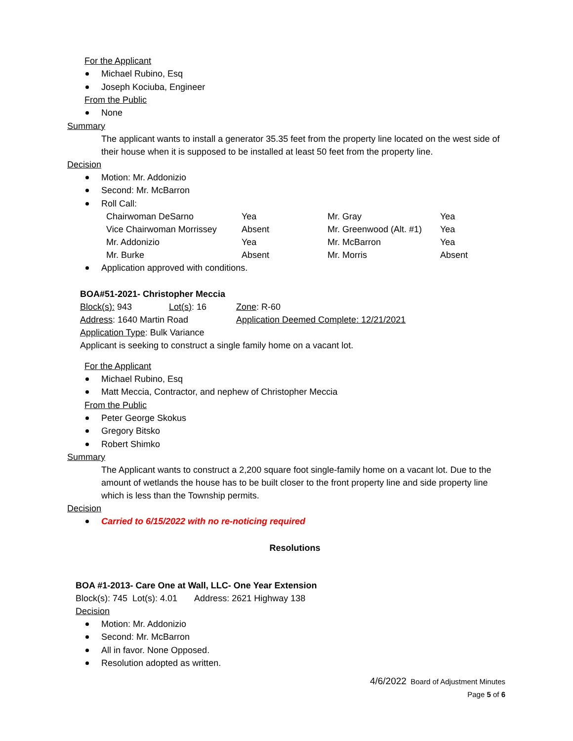For the Applicant
Michael Rubino, Esq
Joseph Kociuba, Engineer
From the Public
None
Summary
The applicant wants to install a generator 35.35 feet from the property line located on the west side of their house when it is supposed to be installed at least 50 feet from the property line.
Decision
Motion: Mr. Addonizio
Second: Mr. McBarron
Roll Call:
| Chairwoman DeSarno | Yea | Mr. Gray | Yea |
| Vice Chairwoman Morrissey | Absent | Mr. Greenwood (Alt. #1) | Yea |
| Mr. Addonizio | Yea | Mr. McBarron | Yea |
| Mr. Burke | Absent | Mr. Morris | Absent |
Application approved with conditions.
BOA#51-2021- Christopher Meccia
| Block(s): 943 | Lot(s) : 16 | Zone : R-60 |
| Address : 1640 Martin Road | | Application Deemed Complete: 12/21/2021 |
Application Type: Bulk Variance
Applicant is seeking to construct a single family home on a vacant lot.
For the Applicant
Michael Rubino, Esq
Matt Meccia, Contractor, and nephew of Christopher Meccia
From the Public
Peter George Skokus
Gregory Bitsko
Robert Shimko
Summary
The Applicant wants to construct a 2,200 square foot single-family home on a vacant lot. Due to the amount of wetlands the house has to be built closer to the front property line and side property line which is less than the Township permits.
Decision
Carried to 6/15/2022 with no re-noticing required
Resolutions
BOA #1-2013- Care One at Wall, LLC- One Year Extension
Block(s): 745 Lot(s): 4.01 Address: 2621 Highway 138
Decision
Motion: Mr. Addonizio
Second: Mr. McBarron
All in favor. None Opposed.
Resolution adopted as written.
4/6/2022 Board of Adjustment Minutes
Page 5 of 6